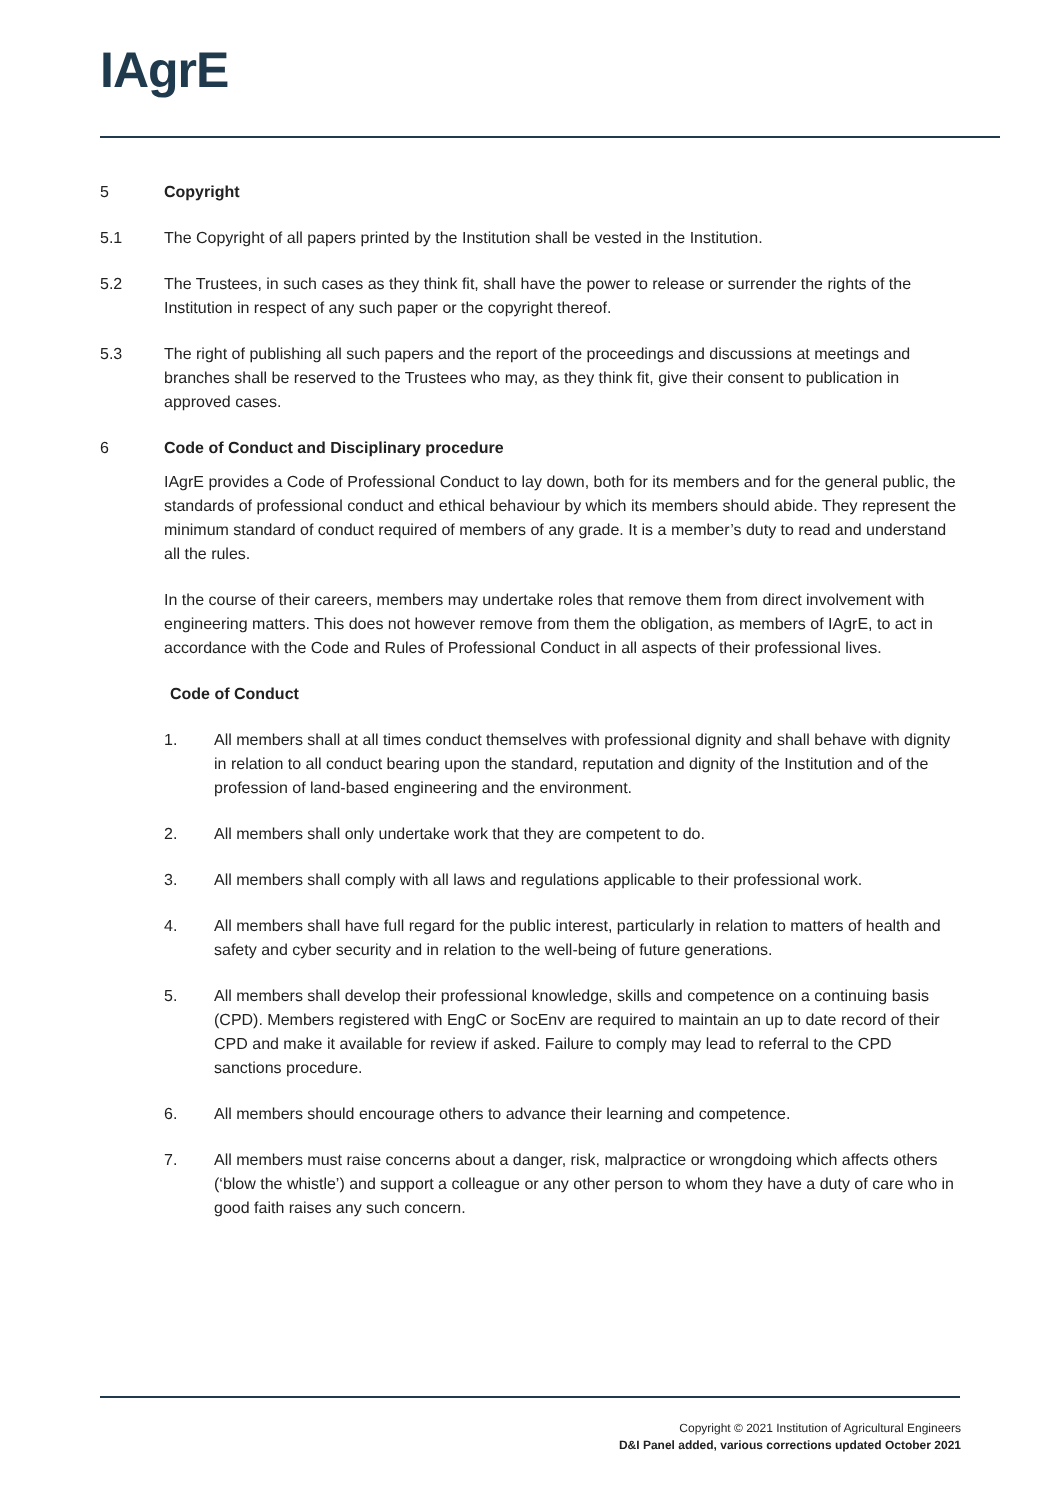IAgrE
5 Copyright
5.1 The Copyright of all papers printed by the Institution shall be vested in the Institution.
5.2 The Trustees, in such cases as they think fit, shall have the power to release or surrender the rights of the Institution in respect of any such paper or the copyright thereof.
5.3 The right of publishing all such papers and the report of the proceedings and discussions at meetings and branches shall be reserved to the Trustees who may, as they think fit, give their consent to publication in approved cases.
6 Code of Conduct and Disciplinary procedure
IAgrE provides a Code of Professional Conduct to lay down, both for its members and for the general public, the standards of professional conduct and ethical behaviour by which its members should abide. They represent the minimum standard of conduct required of members of any grade. It is a member’s duty to read and understand all the rules.
In the course of their careers, members may undertake roles that remove them from direct involvement with engineering matters. This does not however remove from them the obligation, as members of IAgrE, to act in accordance with the Code and Rules of Professional Conduct in all aspects of their professional lives.
Code of Conduct
1. All members shall at all times conduct themselves with professional dignity and shall behave with dignity in relation to all conduct bearing upon the standard, reputation and dignity of the Institution and of the profession of land-based engineering and the environment.
2. All members shall only undertake work that they are competent to do.
3. All members shall comply with all laws and regulations applicable to their professional work.
4. All members shall have full regard for the public interest, particularly in relation to matters of health and safety and cyber security and in relation to the well-being of future generations.
5. All members shall develop their professional knowledge, skills and competence on a continuing basis (CPD). Members registered with EngC or SocEnv are required to maintain an up to date record of their CPD and make it available for review if asked. Failure to comply may lead to referral to the CPD sanctions procedure.
6. All members should encourage others to advance their learning and competence.
7. All members must raise concerns about a danger, risk, malpractice or wrongdoing which affects others (‘blow the whistle’) and support a colleague or any other person to whom they have a duty of care who in good faith raises any such concern.
Copyright © 2021 Institution of Agricultural Engineers
D&I Panel added, various corrections updated October 2021